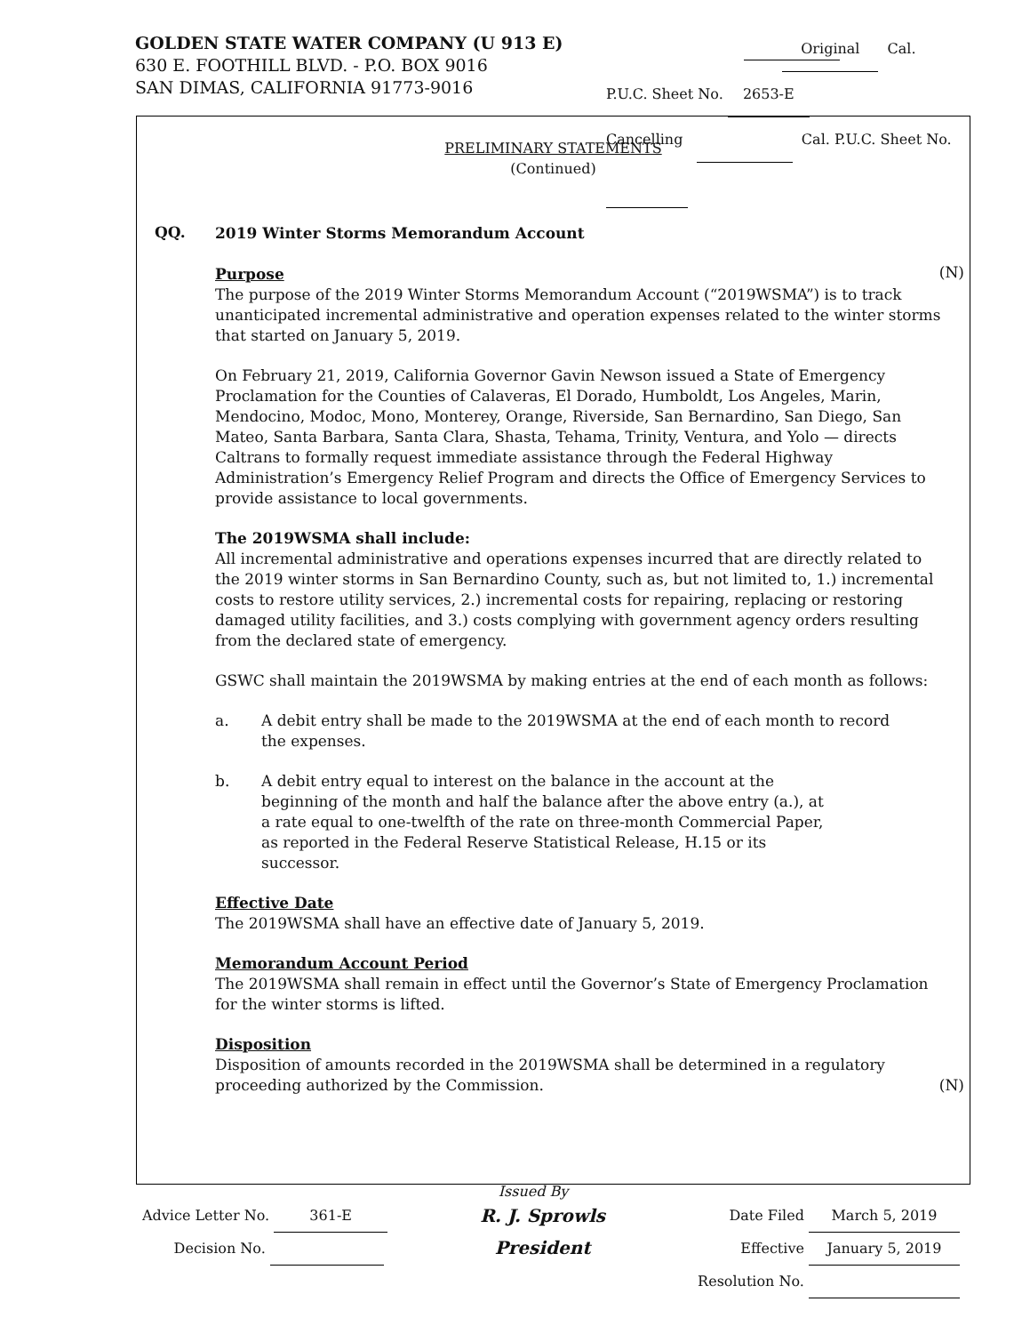GOLDEN STATE WATER COMPANY (U 913 E)
630 E. FOOTHILL BLVD. - P.O. BOX 9016
SAN DIMAS, CALIFORNIA 91773-9016
Original Cal. P.U.C. Sheet No. 2653-E
Cancelling Cal. P.U.C. Sheet No.
PRELIMINARY STATEMENTS
(Continued)
QQ.
2019 Winter Storms Memorandum Account
(N)
Purpose
The purpose of the 2019 Winter Storms Memorandum Account (“2019WSMA”) is to track unanticipated incremental administrative and operation expenses related to the winter storms that started on January 5, 2019.
On February 21, 2019, California Governor Gavin Newson issued a State of Emergency Proclamation for the Counties of Calaveras, El Dorado, Humboldt, Los Angeles, Marin, Mendocino, Modoc, Mono, Monterey, Orange, Riverside, San Bernardino, San Diego, San Mateo, Santa Barbara, Santa Clara, Shasta, Tehama, Trinity, Ventura, and Yolo — directs Caltrans to formally request immediate assistance through the Federal Highway Administration’s Emergency Relief Program and directs the Office of Emergency Services to provide assistance to local governments.
The 2019WSMA shall include:
All incremental administrative and operations expenses incurred that are directly related to the 2019 winter storms in San Bernardino County, such as, but not limited to, 1.) incremental costs to restore utility services, 2.) incremental costs for repairing, replacing or restoring damaged utility facilities, and 3.) costs complying with government agency orders resulting from the declared state of emergency.
GSWC shall maintain the 2019WSMA by making entries at the end of each month as follows:
a. A debit entry shall be made to the 2019WSMA at the end of each month to record the expenses.
b. A debit entry equal to interest on the balance in the account at the beginning of the month and half the balance after the above entry (a.), at a rate equal to one-twelfth of the rate on three-month Commercial Paper, as reported in the Federal Reserve Statistical Release, H.15 or its successor.
Effective Date
The 2019WSMA shall have an effective date of January 5, 2019.
Memorandum Account Period
The 2019WSMA shall remain in effect until the Governor’s State of Emergency Proclamation for the winter storms is lifted.
Disposition
Disposition of amounts recorded in the 2019WSMA shall be determined in a regulatory proceeding authorized by the Commission. (N)
Issued By
Advice Letter No. 361-E
Decision No.
R. J. Sprowls
President
Date Filed March 5, 2019
Effective January 5, 2019
Resolution No.